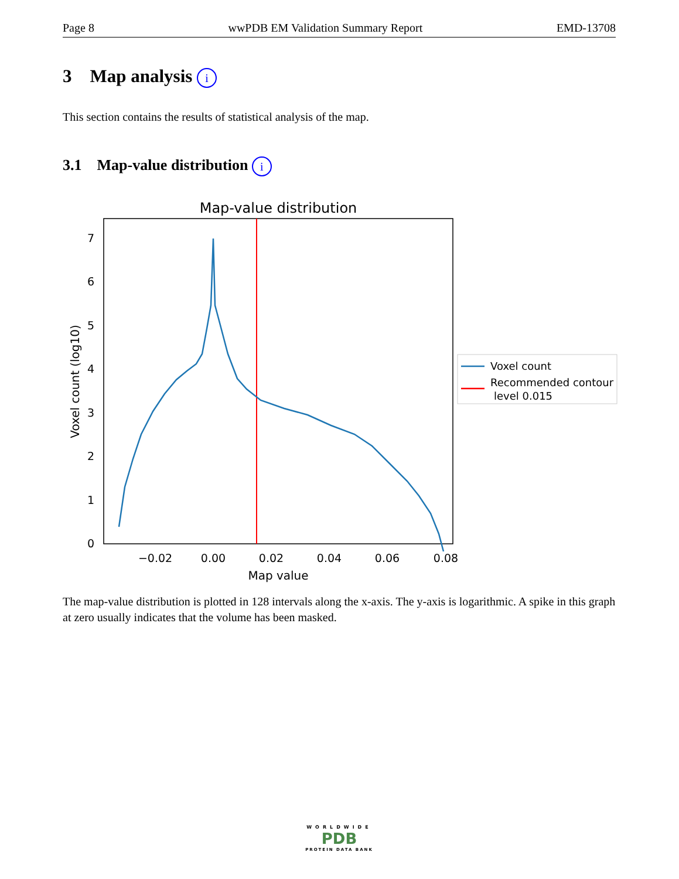Page 8 wwPDB EM Validation Summary Report EMD-13708
3 Map analysis i
This section contains the results of statistical analysis of the map.
3.1 Map-value distribution i
Map-value distribution
0
1
2
3
4
5
6
7
−0.02
0.00
0.02
0.04
0.06
0.08
Map value
Voxel count (log10)
Voxel count
Recommended contour
level 0.015
The map-value distribution is plotted in 128 intervals along the x-axis. The y-axis is logarithmic. A spike in this graph at zero usually indicates that the volume has been masked.
WORLDWIDE
PDB
PROTEIN DATA BANK